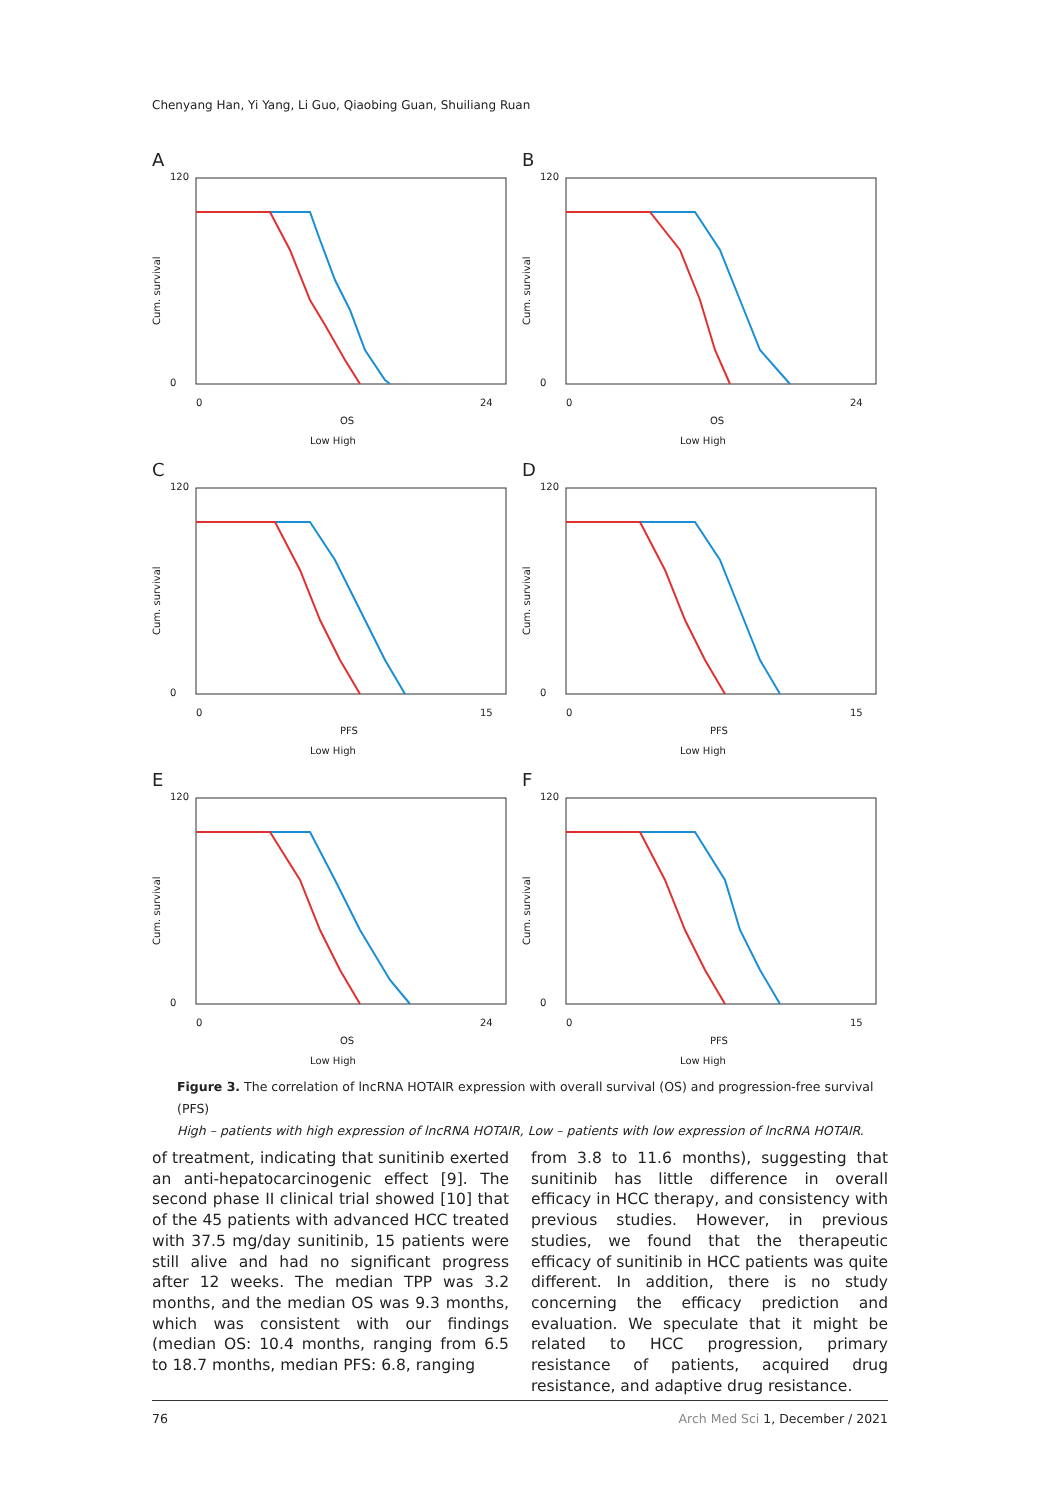Chenyang Han, Yi Yang, Li Guo, Qiaobing Guan, Shuiliang Ruan
A
120
0
Cum. survival
0
24
OS
Low High
B
120
0
Cum. survival
0
24
OS
Low High
C
120
0
Cum. survival
0
15
PFS
Low High
D
120
0
Cum. survival
0
15
PFS
Low High
E
120
0
Cum. survival
0
24
OS
Low High
F
120
0
Cum. survival
0
15
PFS
Low High
Figure 3. The correlation of lncRNA HOTAIR expression with overall survival (OS) and progression-free survival (PFS)
High – patients with high expression of lncRNA HOTAIR, Low – patients with low expression of lncRNA HOTAIR.
of treatment, indicating that sunitinib exerted an anti-hepatocarcinogenic effect [9]. The second phase II clinical trial showed [10] that of the 45 patients with advanced HCC treated with 37.5 mg/day sunitinib, 15 patients were still alive and had no significant progress after 12 weeks. The median TPP was 3.2 months, and the median OS was 9.3 months, which was consistent with our findings (median OS: 10.4 months, ranging from 6.5 to 18.7 months, median PFS: 6.8, ranging
from 3.8 to 11.6 months), suggesting that sunitinib has little difference in overall efficacy in HCC therapy, and consistency with previous studies. However, in previous studies, we found that the therapeutic efficacy of sunitinib in HCC patients was quite different. In addition, there is no study concerning the efficacy prediction and evaluation. We speculate that it might be related to HCC progression, primary resistance of patients, acquired drug resistance, and adaptive drug resistance.
76 Arch Med Sci 1, December / 2021